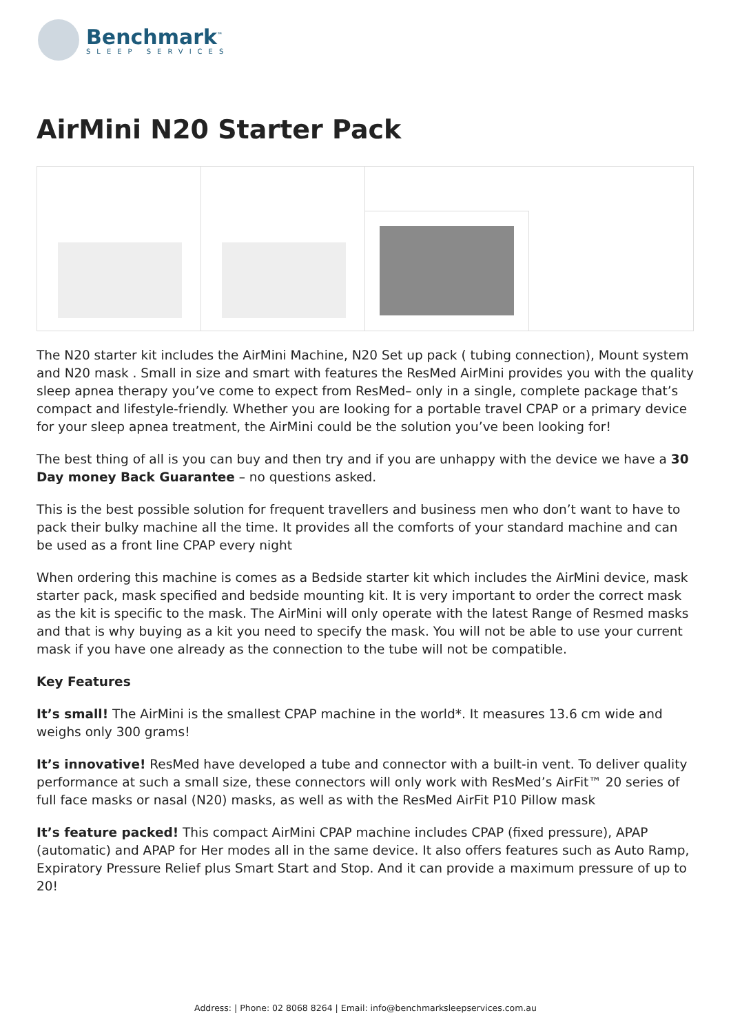Benchmark<sup>™</sup>
SLEEP SERVICES
AirMini N20 Starter Pack
The N20 starter kit includes the AirMini Machine, N20 Set up pack ( tubing connection), Mount system and N20 mask . Small in size and smart with features the ResMed AirMini provides you with the quality sleep apnea therapy you’ve come to expect from ResMed– only in a single, complete package that’s compact and lifestyle-friendly. Whether you are looking for a portable travel CPAP or a primary device for your sleep apnea treatment, the AirMini could be the solution you’ve been looking for!
The best thing of all is you can buy and then try and if you are unhappy with the device we have a 30 Day money Back Guarantee – no questions asked.
This is the best possible solution for frequent travellers and business men who don’t want to have to pack their bulky machine all the time. It provides all the comforts of your standard machine and can be used as a front line CPAP every night
When ordering this machine is comes as a Bedside starter kit which includes the AirMini device, mask starter pack, mask specified and bedside mounting kit. It is very important to order the correct mask as the kit is specific to the mask. The AirMini will only operate with the latest Range of Resmed masks and that is why buying as a kit you need to specify the mask. You will not be able to use your current mask if you have one already as the connection to the tube will not be compatible.
Key Features
It’s small! The AirMini is the smallest CPAP machine in the world*. It measures 13.6 cm wide and weighs only 300 grams!
It’s innovative! ResMed have developed a tube and connector with a built-in vent. To deliver quality performance at such a small size, these connectors will only work with ResMed’s AirFit™ 20 series of full face masks or nasal (N20) masks, as well as with the ResMed AirFit P10 Pillow mask
It’s feature packed! This compact AirMini CPAP machine includes CPAP (fixed pressure), APAP (automatic) and APAP for Her modes all in the same device. It also offers features such as Auto Ramp, Expiratory Pressure Relief plus Smart Start and Stop. And it can provide a maximum pressure of up to 20!
Address: | Phone: 02 8068 8264 | Email: info@benchmarksleepservices.com.au